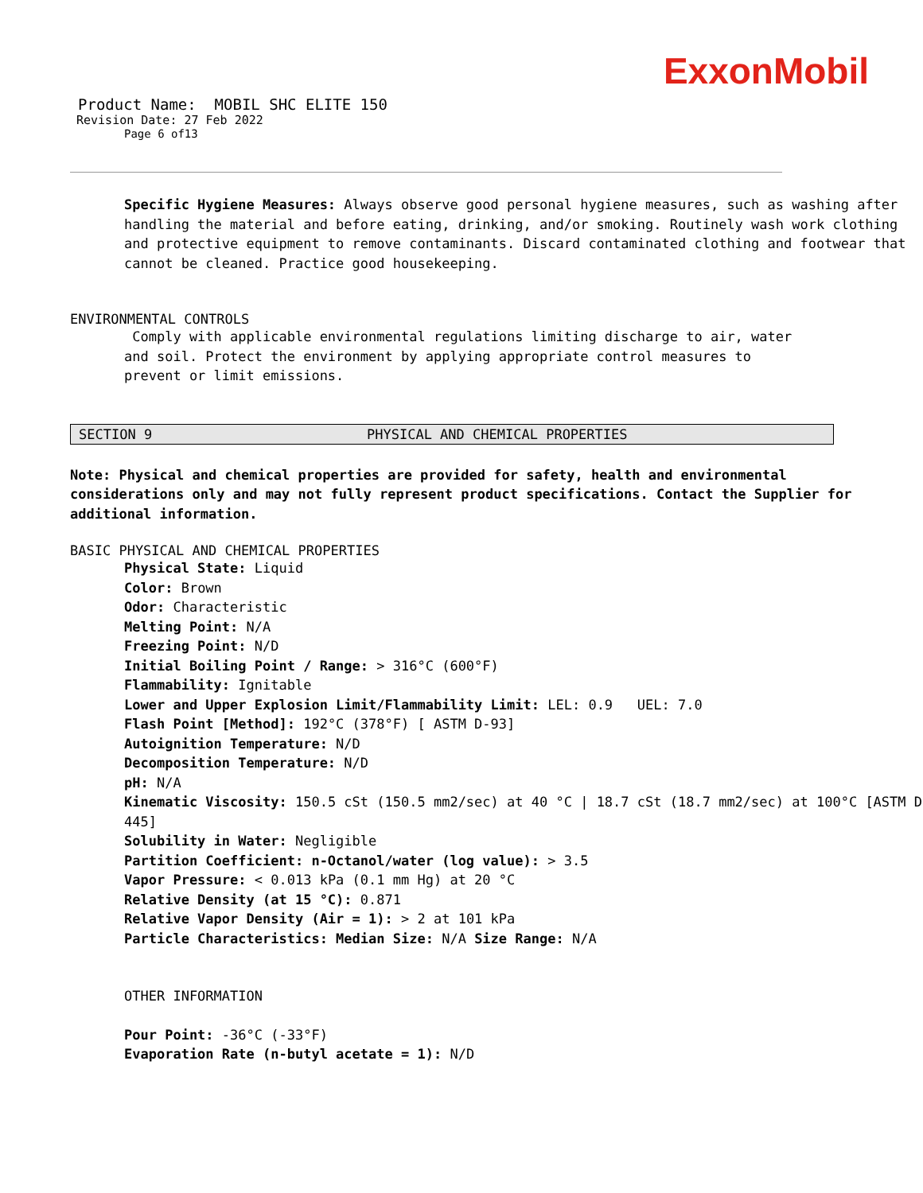ExxonMobil
Product Name: MOBIL SHC ELITE 150
Revision Date: 27 Feb 2022
Page 6 of13
Specific Hygiene Measures: Always observe good personal hygiene measures, such as washing after handling the material and before eating, drinking, and/or smoking. Routinely wash work clothing and protective equipment to remove contaminants. Discard contaminated clothing and footwear that cannot be cleaned. Practice good housekeeping.
ENVIRONMENTAL CONTROLS
Comply with applicable environmental regulations limiting discharge to air, water and soil. Protect the environment by applying appropriate control measures to prevent or limit emissions.
SECTION 9 PHYSICAL AND CHEMICAL PROPERTIES
Note: Physical and chemical properties are provided for safety, health and environmental considerations only and may not fully represent product specifications. Contact the Supplier for additional information.
BASIC PHYSICAL AND CHEMICAL PROPERTIES
Physical State: Liquid
Color: Brown
Odor: Characteristic
Melting Point: N/A
Freezing Point: N/D
Initial Boiling Point / Range: > 316°C (600°F)
Flammability: Ignitable
Lower and Upper Explosion Limit/Flammability Limit: LEL: 0.9 UEL: 7.0
Flash Point [Method]: 192°C (378°F) [ ASTM D-93]
Autoignition Temperature: N/D
Decomposition Temperature: N/D
pH: N/A
Kinematic Viscosity: 150.5 cSt (150.5 mm2/sec) at 40 °C | 18.7 cSt (18.7 mm2/sec) at 100°C [ASTM D 445]
Solubility in Water: Negligible
Partition Coefficient: n-Octanol/water (log value): > 3.5
Vapor Pressure: < 0.013 kPa (0.1 mm Hg) at 20 °C
Relative Density (at 15 °C): 0.871
Relative Vapor Density (Air = 1): > 2 at 101 kPa
Particle Characteristics: Median Size: N/A Size Range: N/A
OTHER INFORMATION
Pour Point: -36°C (-33°F)
Evaporation Rate (n-butyl acetate = 1): N/D